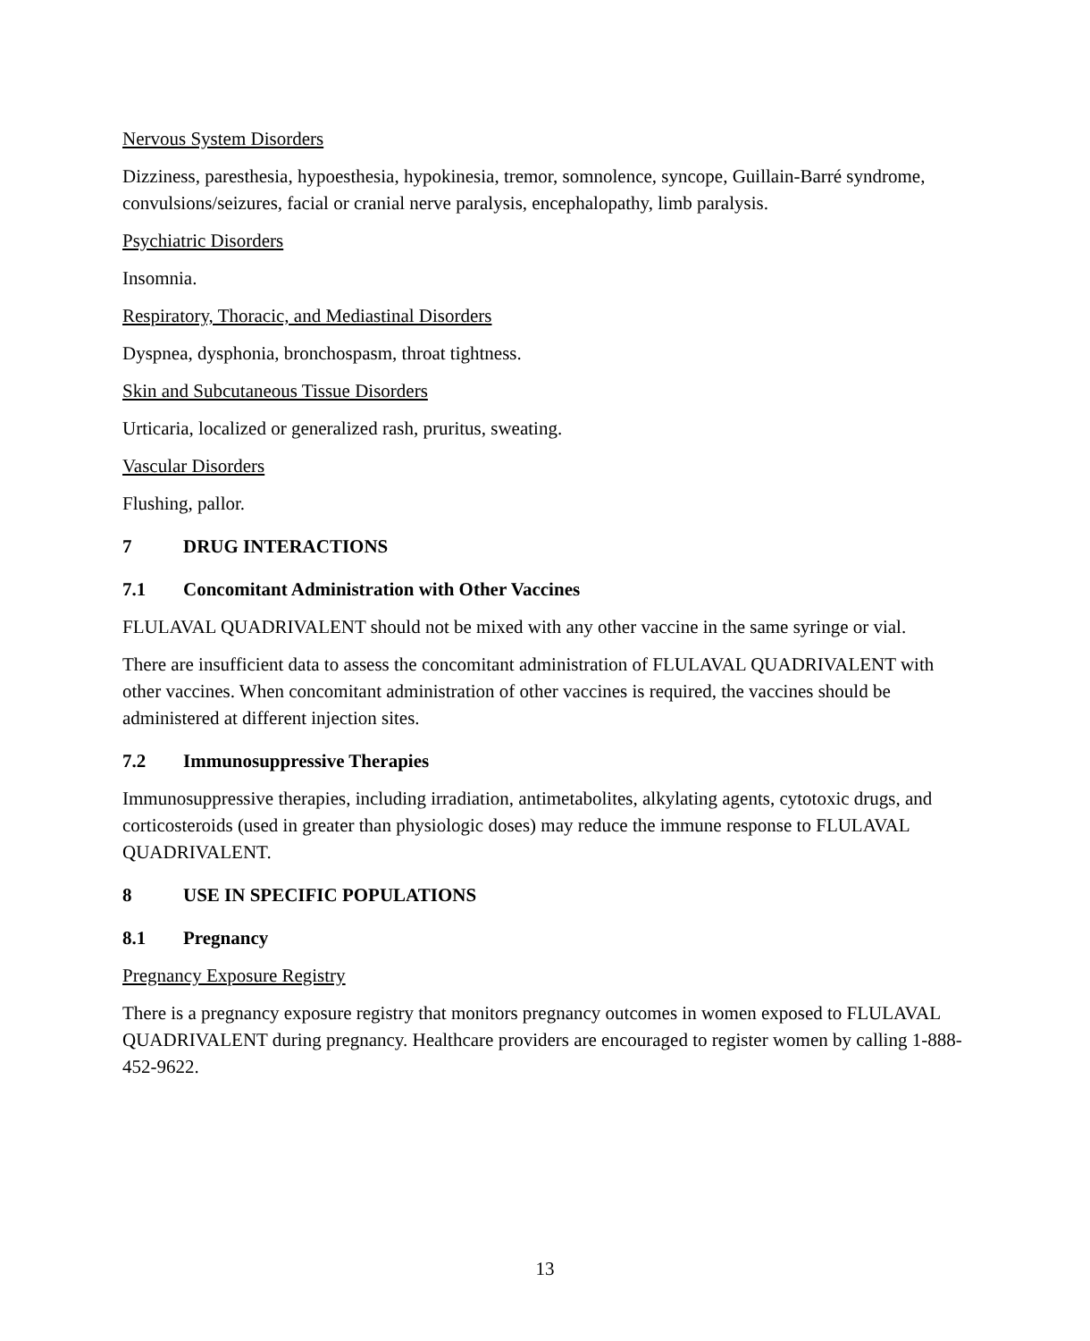Nervous System Disorders
Dizziness, paresthesia, hypoesthesia, hypokinesia, tremor, somnolence, syncope, Guillain-Barré syndrome, convulsions/seizures, facial or cranial nerve paralysis, encephalopathy, limb paralysis.
Psychiatric Disorders
Insomnia.
Respiratory, Thoracic, and Mediastinal Disorders
Dyspnea, dysphonia, bronchospasm, throat tightness.
Skin and Subcutaneous Tissue Disorders
Urticaria, localized or generalized rash, pruritus, sweating.
Vascular Disorders
Flushing, pallor.
7 DRUG INTERACTIONS
7.1 Concomitant Administration with Other Vaccines
FLULAVAL QUADRIVALENT should not be mixed with any other vaccine in the same syringe or vial.
There are insufficient data to assess the concomitant administration of FLULAVAL QUADRIVALENT with other vaccines. When concomitant administration of other vaccines is required, the vaccines should be administered at different injection sites.
7.2 Immunosuppressive Therapies
Immunosuppressive therapies, including irradiation, antimetabolites, alkylating agents, cytotoxic drugs, and corticosteroids (used in greater than physiologic doses) may reduce the immune response to FLULAVAL QUADRIVALENT.
8 USE IN SPECIFIC POPULATIONS
8.1 Pregnancy
Pregnancy Exposure Registry
There is a pregnancy exposure registry that monitors pregnancy outcomes in women exposed to FLULAVAL QUADRIVALENT during pregnancy. Healthcare providers are encouraged to register women by calling 1-888-452-9622.
13